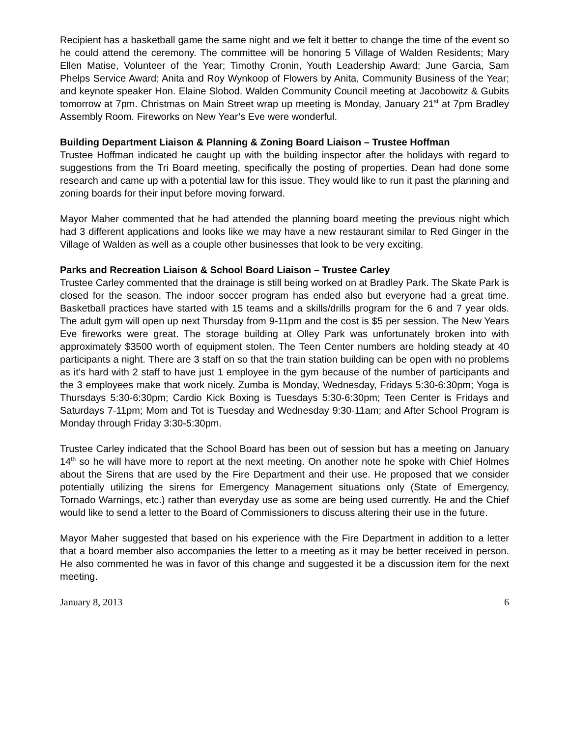Recipient has a basketball game the same night and we felt it better to change the time of the event so he could attend the ceremony. The committee will be honoring 5 Village of Walden Residents; Mary Ellen Matise, Volunteer of the Year; Timothy Cronin, Youth Leadership Award; June Garcia, Sam Phelps Service Award; Anita and Roy Wynkoop of Flowers by Anita, Community Business of the Year; and keynote speaker Hon. Elaine Slobod. Walden Community Council meeting at Jacobowitz & Gubits tomorrow at 7pm. Christmas on Main Street wrap up meeting is Monday, January 21<sup>st</sup> at 7pm Bradley Assembly Room. Fireworks on New Year’s Eve were wonderful.
Building Department Liaison & Planning & Zoning Board Liaison – Trustee Hoffman
Trustee Hoffman indicated he caught up with the building inspector after the holidays with regard to suggestions from the Tri Board meeting, specifically the posting of properties. Dean had done some research and came up with a potential law for this issue. They would like to run it past the planning and zoning boards for their input before moving forward.
Mayor Maher commented that he had attended the planning board meeting the previous night which had 3 different applications and looks like we may have a new restaurant similar to Red Ginger in the Village of Walden as well as a couple other businesses that look to be very exciting.
Parks and Recreation Liaison & School Board Liaison – Trustee Carley
Trustee Carley commented that the drainage is still being worked on at Bradley Park. The Skate Park is closed for the season. The indoor soccer program has ended also but everyone had a great time. Basketball practices have started with 15 teams and a skills/drills program for the 6 and 7 year olds. The adult gym will open up next Thursday from 9-11pm and the cost is $5 per session. The New Years Eve fireworks were great. The storage building at Olley Park was unfortunately broken into with approximately $3500 worth of equipment stolen. The Teen Center numbers are holding steady at 40 participants a night. There are 3 staff on so that the train station building can be open with no problems as it’s hard with 2 staff to have just 1 employee in the gym because of the number of participants and the 3 employees make that work nicely. Zumba is Monday, Wednesday, Fridays 5:30-6:30pm; Yoga is Thursdays 5:30-6:30pm; Cardio Kick Boxing is Tuesdays 5:30-6:30pm; Teen Center is Fridays and Saturdays 7-11pm; Mom and Tot is Tuesday and Wednesday 9:30-11am; and After School Program is Monday through Friday 3:30-5:30pm.
Trustee Carley indicated that the School Board has been out of session but has a meeting on January 14<sup>th</sup> so he will have more to report at the next meeting. On another note he spoke with Chief Holmes about the Sirens that are used by the Fire Department and their use. He proposed that we consider potentially utilizing the sirens for Emergency Management situations only (State of Emergency, Tornado Warnings, etc.) rather than everyday use as some are being used currently. He and the Chief would like to send a letter to the Board of Commissioners to discuss altering their use in the future.
Mayor Maher suggested that based on his experience with the Fire Department in addition to a letter that a board member also accompanies the letter to a meeting as it may be better received in person. He also commented he was in favor of this change and suggested it be a discussion item for the next meeting.
January 8, 2013 6